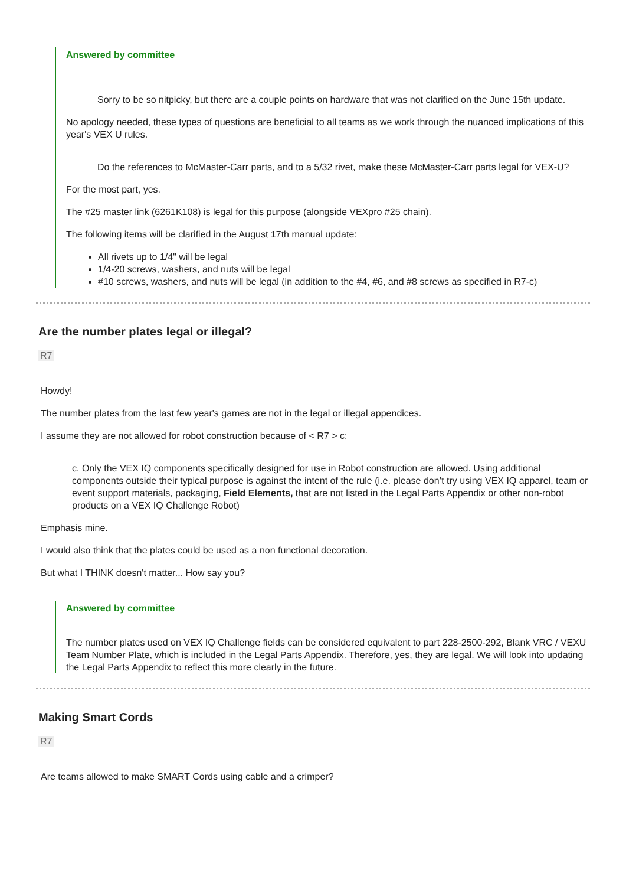Answered by committee
Sorry to be so nitpicky, but there are a couple points on hardware that was not clarified on the June 15th update.
No apology needed, these types of questions are beneficial to all teams as we work through the nuanced implications of this year's VEX U rules.
Do the references to McMaster-Carr parts, and to a 5/32 rivet, make these McMaster-Carr parts legal for VEX-U?
For the most part, yes.
The #25 master link (6261K108) is legal for this purpose (alongside VEXpro #25 chain).
The following items will be clarified in the August 17th manual update:
All rivets up to 1/4" will be legal
1/4-20 screws, washers, and nuts will be legal
#10 screws, washers, and nuts will be legal (in addition to the #4, #6, and #8 screws as specified in R7-c)
Are the number plates legal or illegal?
R7
Howdy!
The number plates from the last few year's games are not in the legal or illegal appendices.
I assume they are not allowed for robot construction because of < R7 > c:
c. Only the VEX IQ components specifically designed for use in Robot construction are allowed. Using additional components outside their typical purpose is against the intent of the rule (i.e. please don’t try using VEX IQ apparel, team or event support materials, packaging, Field Elements, that are not listed in the Legal Parts Appendix or other non-robot products on a VEX IQ Challenge Robot)
Emphasis mine.
I would also think that the plates could be used as a non functional decoration.
But what I THINK doesn't matter... How say you?
Answered by committee
The number plates used on VEX IQ Challenge fields can be considered equivalent to part 228-2500-292, Blank VRC / VEXU Team Number Plate, which is included in the Legal Parts Appendix. Therefore, yes, they are legal. We will look into updating the Legal Parts Appendix to reflect this more clearly in the future.
Making Smart Cords
R7
Are teams allowed to make SMART Cords using cable and a crimper?